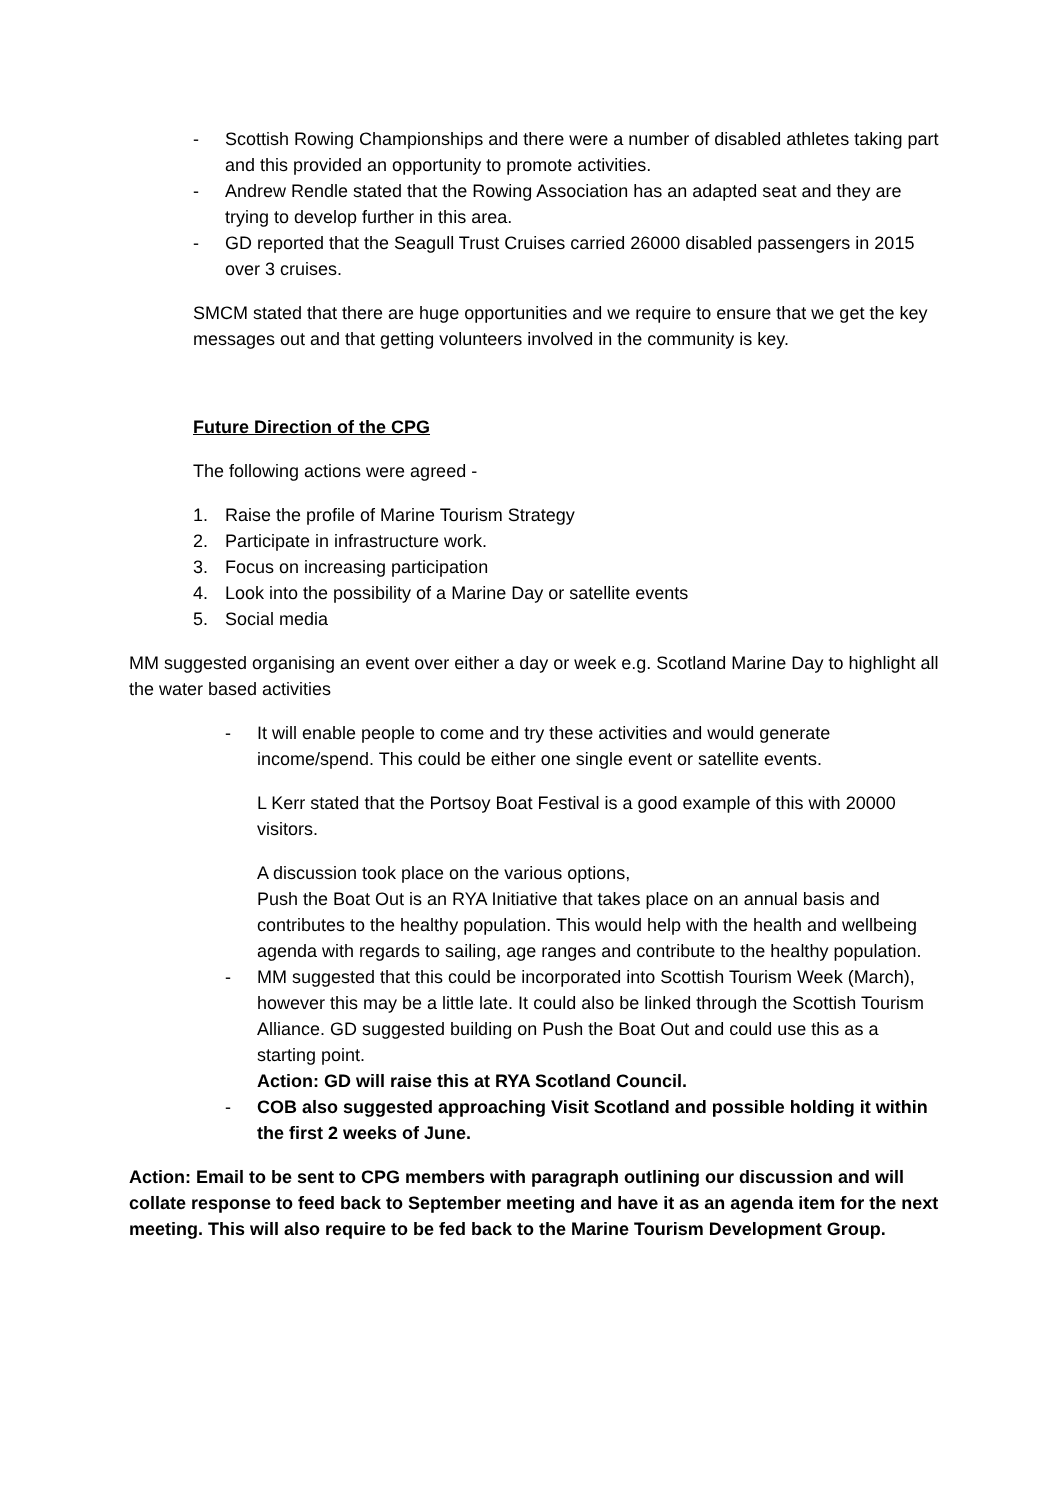- Scottish Rowing Championships and there were a number of disabled athletes taking part and this provided an opportunity to promote activities.
- Andrew Rendle stated that the Rowing Association has an adapted seat and they are trying to develop further in this area.
- GD reported that the Seagull Trust Cruises carried 26000 disabled passengers in 2015 over 3 cruises.
SMCM stated that there are huge opportunities and we require to ensure that we get the key messages out and that getting volunteers involved in the community is key.
Future Direction of the CPG
The following actions were agreed -
1. Raise the profile of Marine Tourism Strategy
2. Participate in infrastructure work.
3. Focus on increasing participation
4. Look into the possibility of a Marine Day or satellite events
5. Social media
MM suggested organising an event over either a day or week e.g. Scotland Marine Day to highlight all the water based activities
- It will enable people to come and try these activities and would generate income/spend. This could be either one single event or satellite events.
L Kerr stated that the Portsoy Boat Festival is a good example of this with 20000 visitors.
A discussion took place on the various options,
Push the Boat Out is an RYA Initiative that takes place on an annual basis and contributes to the healthy population. This would help with the health and wellbeing agenda with regards to sailing, age ranges and contribute to the healthy population.
- MM suggested that this could be incorporated into Scottish Tourism Week (March), however this may be a little late. It could also be linked through the Scottish Tourism Alliance. GD suggested building on Push the Boat Out and could use this as a starting point.
Action: GD will raise this at RYA Scotland Council.
- COB also suggested approaching Visit Scotland and possible holding it within the first 2 weeks of June.
Action: Email to be sent to CPG members with paragraph outlining our discussion and will collate response to feed back to September meeting and have it as an agenda item for the next meeting. This will also require to be fed back to the Marine Tourism Development Group.